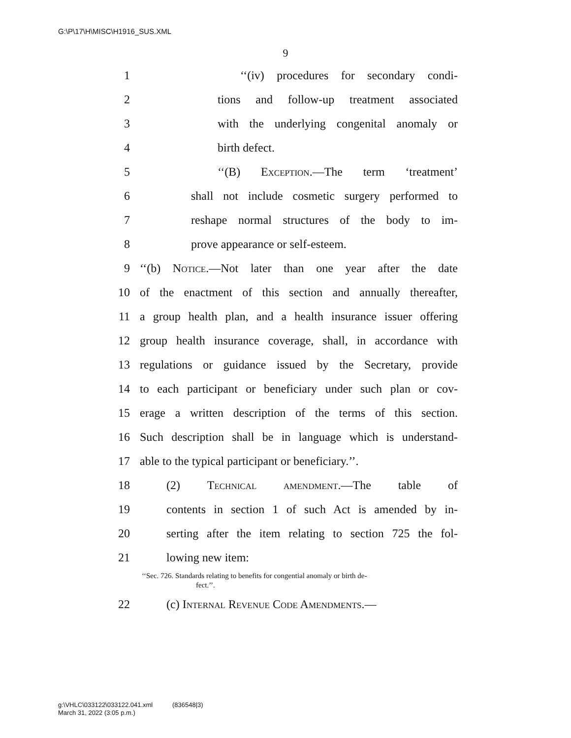G:\P\17\H\MISC\H1916_SUS.XML
9
1 ‘‘(iv) procedures for secondary condi-
2 tions and follow-up treatment associated
3 with the underlying congenital anomaly or
4 birth defect.
5 ‘‘(B) Exception.—The term ‘treatment’
6 shall not include cosmetic surgery performed to
7 reshape normal structures of the body to im-
8 prove appearance or self-esteem.
9 ‘‘(b) Notice.—Not later than one year after the date
10 of the enactment of this section and annually thereafter,
11 a group health plan, and a health insurance issuer offering
12 group health insurance coverage, shall, in accordance with
13 regulations or guidance issued by the Secretary, provide
14 to each participant or beneficiary under such plan or cov-
15 erage a written description of the terms of this section.
16 Such description shall be in language which is understand-
17 able to the typical participant or beneficiary.’’.
18 (2) Technical amendment.—The table of
19 contents in section 1 of such Act is amended by in-
20 serting after the item relating to section 725 the fol-
21 lowing new item:
‘‘Sec. 726. Standards relating to benefits for congential anomaly or birth de-
fect.’’.
22 (c) Internal Revenue Code Amendments.—
g:\VHLC\033122\033122.041.xml (836548|3)
March 31, 2022 (3:05 p.m.)